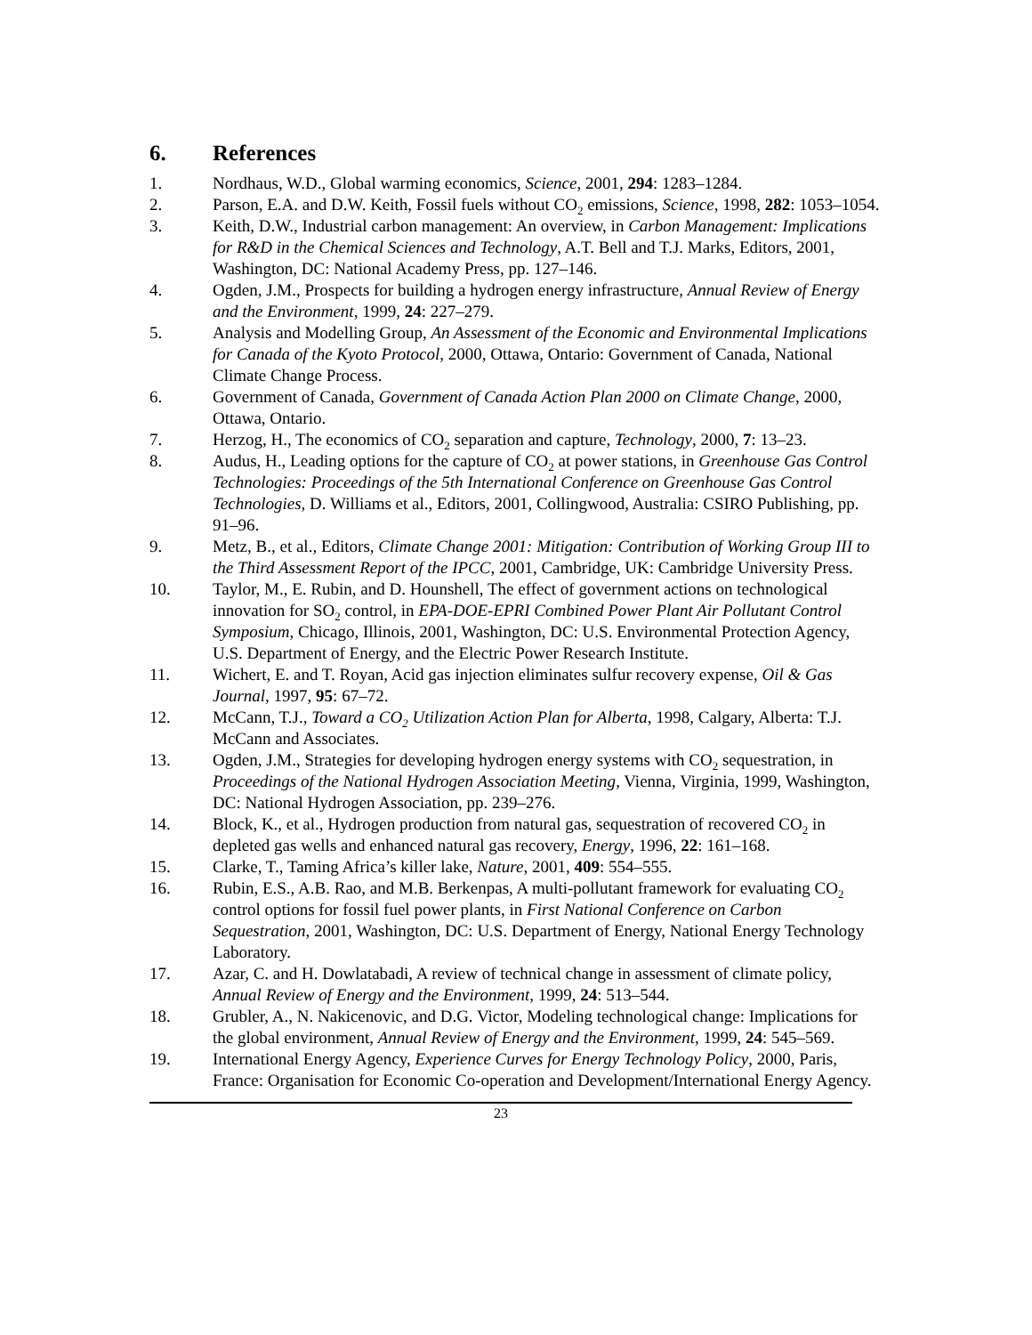6. References
1. Nordhaus, W.D., Global warming economics, Science, 2001, 294: 1283–1284.
2. Parson, E.A. and D.W. Keith, Fossil fuels without CO<sub>2</sub> emissions, Science, 1998, 282: 1053–1054.
3. Keith, D.W., Industrial carbon management: An overview, in Carbon Management: Implications for R&D in the Chemical Sciences and Technology, A.T. Bell and T.J. Marks, Editors, 2001, Washington, DC: National Academy Press, pp. 127–146.
4. Ogden, J.M., Prospects for building a hydrogen energy infrastructure, Annual Review of Energy and the Environment, 1999, 24: 227–279.
5. Analysis and Modelling Group, An Assessment of the Economic and Environmental Implications for Canada of the Kyoto Protocol, 2000, Ottawa, Ontario: Government of Canada, National Climate Change Process.
6. Government of Canada, Government of Canada Action Plan 2000 on Climate Change, 2000, Ottawa, Ontario.
7. Herzog, H., The economics of CO<sub>2</sub> separation and capture, Technology, 2000, 7: 13–23.
8. Audus, H., Leading options for the capture of CO<sub>2</sub> at power stations, in Greenhouse Gas Control Technologies: Proceedings of the 5th International Conference on Greenhouse Gas Control Technologies, D. Williams et al., Editors, 2001, Collingwood, Australia: CSIRO Publishing, pp. 91–96.
9. Metz, B., et al., Editors, Climate Change 2001: Mitigation: Contribution of Working Group III to the Third Assessment Report of the IPCC, 2001, Cambridge, UK: Cambridge University Press.
10. Taylor, M., E. Rubin, and D. Hounshell, The effect of government actions on technological innovation for SO<sub>2</sub> control, in EPA-DOE-EPRI Combined Power Plant Air Pollutant Control Symposium, Chicago, Illinois, 2001, Washington, DC: U.S. Environmental Protection Agency, U.S. Department of Energy, and the Electric Power Research Institute.
11. Wichert, E. and T. Royan, Acid gas injection eliminates sulfur recovery expense, Oil & Gas Journal, 1997, 95: 67–72.
12. McCann, T.J., Toward a CO<sub>2</sub> Utilization Action Plan for Alberta, 1998, Calgary, Alberta: T.J. McCann and Associates.
13. Ogden, J.M., Strategies for developing hydrogen energy systems with CO<sub>2</sub> sequestration, in Proceedings of the National Hydrogen Association Meeting, Vienna, Virginia, 1999, Washington, DC: National Hydrogen Association, pp. 239–276.
14. Block, K., et al., Hydrogen production from natural gas, sequestration of recovered CO<sub>2</sub> in depleted gas wells and enhanced natural gas recovery, Energy, 1996, 22: 161–168.
15. Clarke, T., Taming Africa’s killer lake, Nature, 2001, 409: 554–555.
16. Rubin, E.S., A.B. Rao, and M.B. Berkenpas, A multi-pollutant framework for evaluating CO<sub>2</sub> control options for fossil fuel power plants, in First National Conference on Carbon Sequestration, 2001, Washington, DC: U.S. Department of Energy, National Energy Technology Laboratory.
17. Azar, C. and H. Dowlatabadi, A review of technical change in assessment of climate policy, Annual Review of Energy and the Environment, 1999, 24: 513–544.
18. Grubler, A., N. Nakicenovic, and D.G. Victor, Modeling technological change: Implications for the global environment, Annual Review of Energy and the Environment, 1999, 24: 545–569.
19. International Energy Agency, Experience Curves for Energy Technology Policy, 2000, Paris, France: Organisation for Economic Co-operation and Development/International Energy Agency.
23